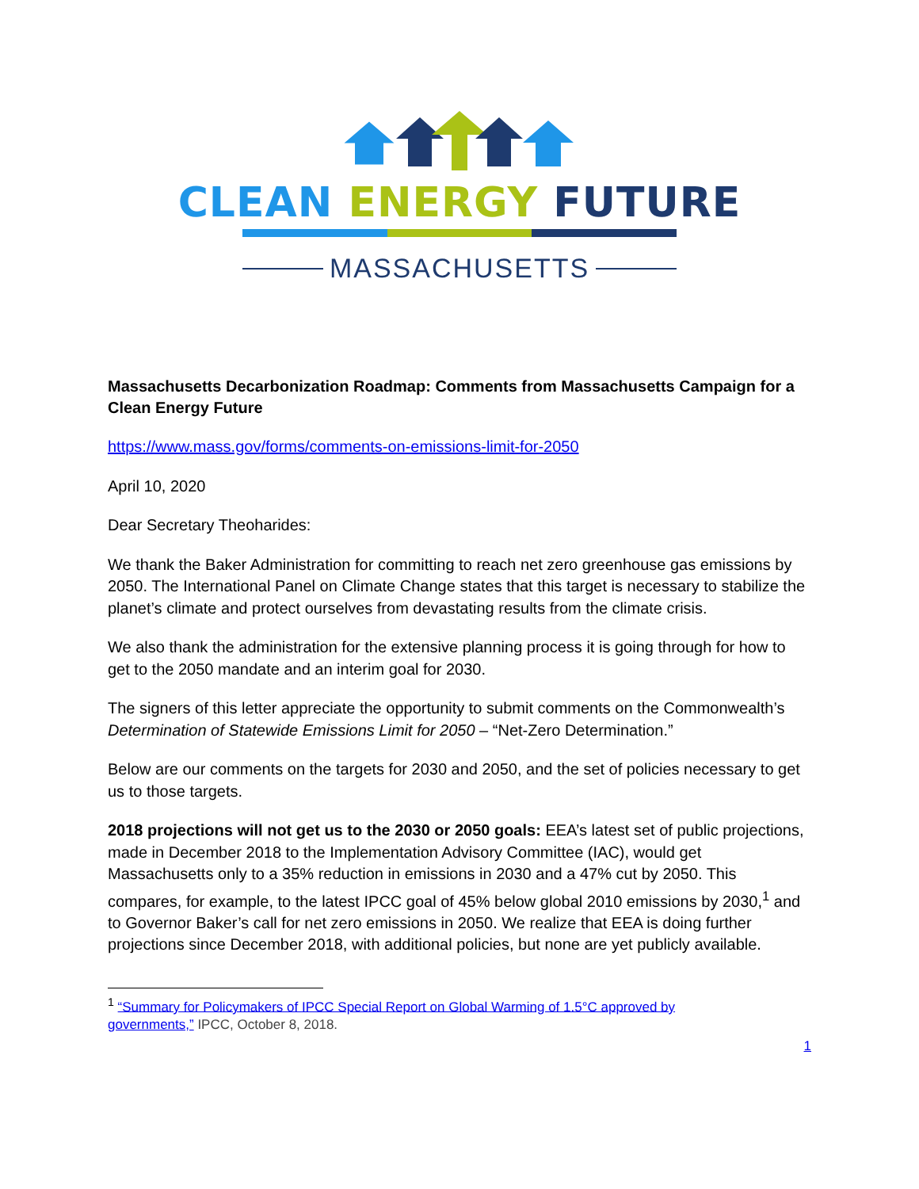CLEAN ENERGY FUTURE
MASSACHUSETTS
Massachusetts Decarbonization Roadmap: Comments from Massachusetts Campaign for a Clean Energy Future
https://www.mass.gov/forms/comments-on-emissions-limit-for-2050
April 10, 2020
Dear Secretary Theoharides:
We thank the Baker Administration for committing to reach net zero greenhouse gas emissions by 2050. The International Panel on Climate Change states that this target is necessary to stabilize the planet’s climate and protect ourselves from devastating results from the climate crisis.
We also thank the administration for the extensive planning process it is going through for how to get to the 2050 mandate and an interim goal for 2030.
The signers of this letter appreciate the opportunity to submit comments on the Commonwealth’s Determination of Statewide Emissions Limit for 2050 – “Net-Zero Determination.”
Below are our comments on the targets for 2030 and 2050, and the set of policies necessary to get us to those targets.
2018 projections will not get us to the 2030 or 2050 goals: EEA’s latest set of public projections, made in December 2018 to the Implementation Advisory Committee (IAC), would get Massachusetts only to a 35% reduction in emissions in 2030 and a 47% cut by 2050. This compares, for example, to the latest IPCC goal of 45% below global 2010 emissions by 2030,<sup>1</sup> and to Governor Baker’s call for net zero emissions in 2050. We realize that EEA is doing further projections since December 2018, with additional policies, but none are yet publicly available.
<sup>1</sup> “Summary for Policymakers of IPCC Special Report on Global Warming of 1.5°C approved by governments,” IPCC, October 8, 2018.
1